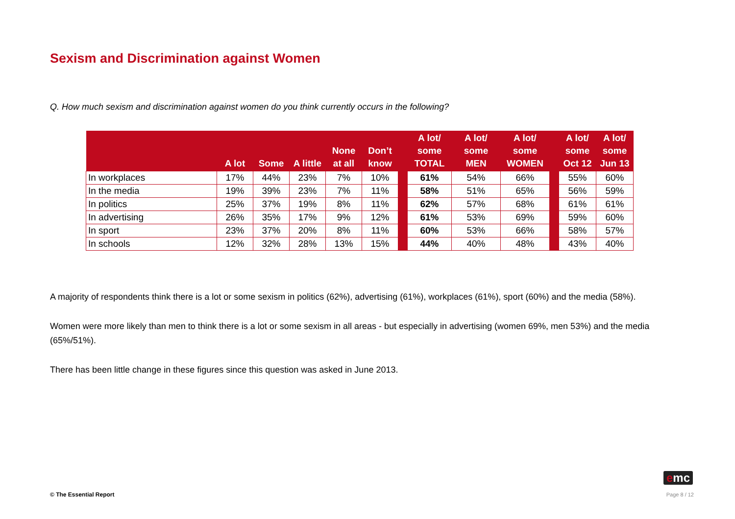Sexism and Discrimination against Women
Q. How much sexism and discrimination against women do you think currently occurs in the following?
| | A lot | Some | A little | None at all | Don’t know | | A lot/ some TOTAL | A lot/ some MEN | A lot/ some WOMEN | | A lot/ some Oct 12 | A lot/ some Jun 13 |
| --- | --- | --- | --- | --- | --- | --- | --- | --- | --- | --- | --- | --- |
| In workplaces | 17% | 44% | 23% | 7% | 10% | | 61% | 54% | 66% | | 55% | 60% |
| In the media | 19% | 39% | 23% | 7% | 11% | | 58% | 51% | 65% | | 56% | 59% |
| In politics | 25% | 37% | 19% | 8% | 11% | | 62% | 57% | 68% | | 61% | 61% |
| In advertising | 26% | 35% | 17% | 9% | 12% | | 61% | 53% | 69% | | 59% | 60% |
| In sport | 23% | 37% | 20% | 8% | 11% | | 60% | 53% | 66% | | 58% | 57% |
| In schools | 12% | 32% | 28% | 13% | 15% | | 44% | 40% | 48% | | 43% | 40% |
A majority of respondents think there is a lot or some sexism in politics (62%), advertising (61%), workplaces (61%), sport (60%) and the media (58%).
Women were more likely than men to think there is a lot or some sexism in all areas - but especially in advertising (women 69%, men 53%) and the media (65%/51%).
There has been little change in these figures since this question was asked in June 2013.
emc
© The Essential Report Page 8 / 12